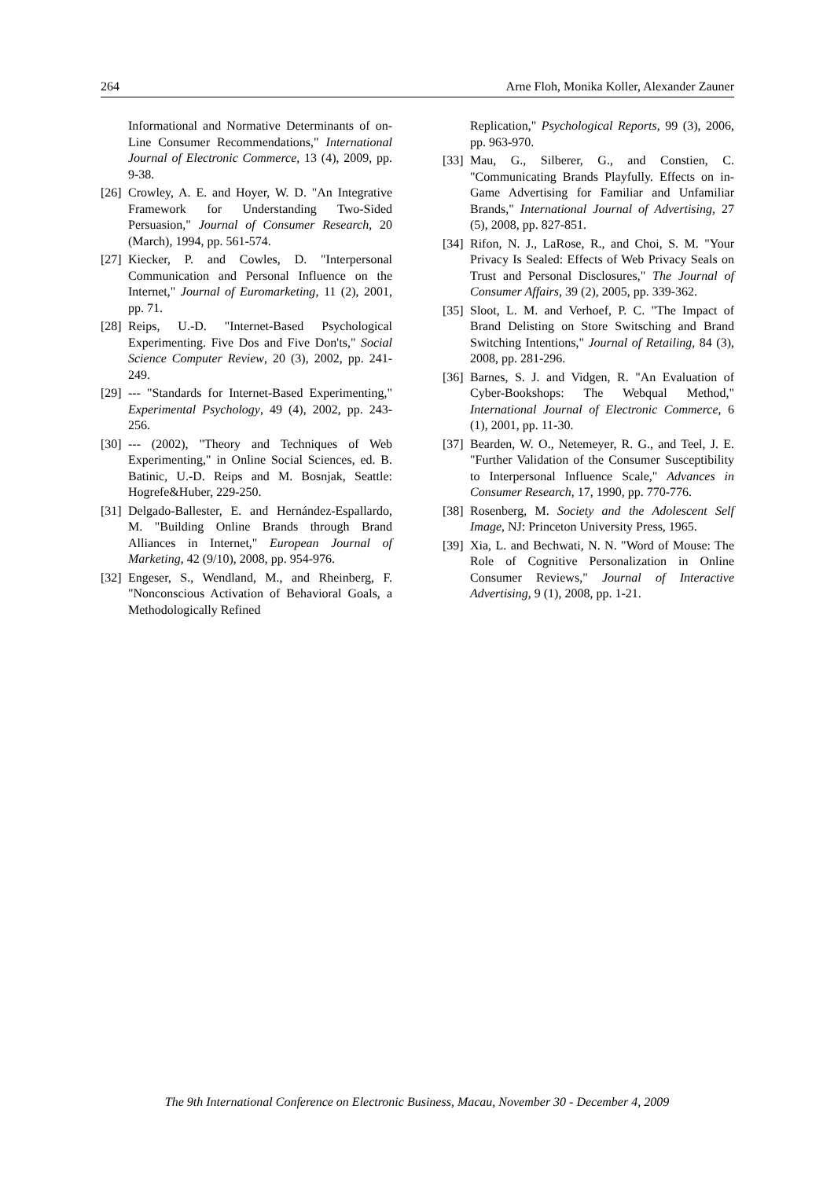264 Arne Floh, Monika Koller, Alexander Zauner
Informational and Normative Determinants of on-Line Consumer Recommendations," International Journal of Electronic Commerce, 13 (4), 2009, pp. 9-38.
[26] Crowley, A. E. and Hoyer, W. D. "An Integrative Framework for Understanding Two-Sided Persuasion," Journal of Consumer Research, 20 (March), 1994, pp. 561-574.
[27] Kiecker, P. and Cowles, D. "Interpersonal Communication and Personal Influence on the Internet," Journal of Euromarketing, 11 (2), 2001, pp. 71.
[28] Reips, U.-D. "Internet-Based Psychological Experimenting. Five Dos and Five Don'ts," Social Science Computer Review, 20 (3), 2002, pp. 241-249.
[29] --- "Standards for Internet-Based Experimenting," Experimental Psychology, 49 (4), 2002, pp. 243-256.
[30] --- (2002), "Theory and Techniques of Web Experimenting," in Online Social Sciences, ed. B. Batinic, U.-D. Reips and M. Bosnjak, Seattle: Hogrefe&Huber, 229-250.
[31] Delgado-Ballester, E. and Hernández-Espallardo, M. "Building Online Brands through Brand Alliances in Internet," European Journal of Marketing, 42 (9/10), 2008, pp. 954-976.
[32] Engeser, S., Wendland, M., and Rheinberg, F. "Nonconscious Activation of Behavioral Goals, a Methodologically Refined
Replication," Psychological Reports, 99 (3), 2006, pp. 963-970.
[33] Mau, G., Silberer, G., and Constien, C. "Communicating Brands Playfully. Effects on in-Game Advertising for Familiar and Unfamiliar Brands," International Journal of Advertising, 27 (5), 2008, pp. 827-851.
[34] Rifon, N. J., LaRose, R., and Choi, S. M. "Your Privacy Is Sealed: Effects of Web Privacy Seals on Trust and Personal Disclosures," The Journal of Consumer Affairs, 39 (2), 2005, pp. 339-362.
[35] Sloot, L. M. and Verhoef, P. C. "The Impact of Brand Delisting on Store Switsching and Brand Switching Intentions," Journal of Retailing, 84 (3), 2008, pp. 281-296.
[36] Barnes, S. J. and Vidgen, R. "An Evaluation of Cyber-Bookshops: The Webqual Method," International Journal of Electronic Commerce, 6 (1), 2001, pp. 11-30.
[37] Bearden, W. O., Netemeyer, R. G., and Teel, J. E. "Further Validation of the Consumer Susceptibility to Interpersonal Influence Scale," Advances in Consumer Research, 17, 1990, pp. 770-776.
[38] Rosenberg, M. Society and the Adolescent Self Image, NJ: Princeton University Press, 1965.
[39] Xia, L. and Bechwati, N. N. "Word of Mouse: The Role of Cognitive Personalization in Online Consumer Reviews," Journal of Interactive Advertising, 9 (1), 2008, pp. 1-21.
The 9th International Conference on Electronic Business, Macau, November 30 - December 4, 2009